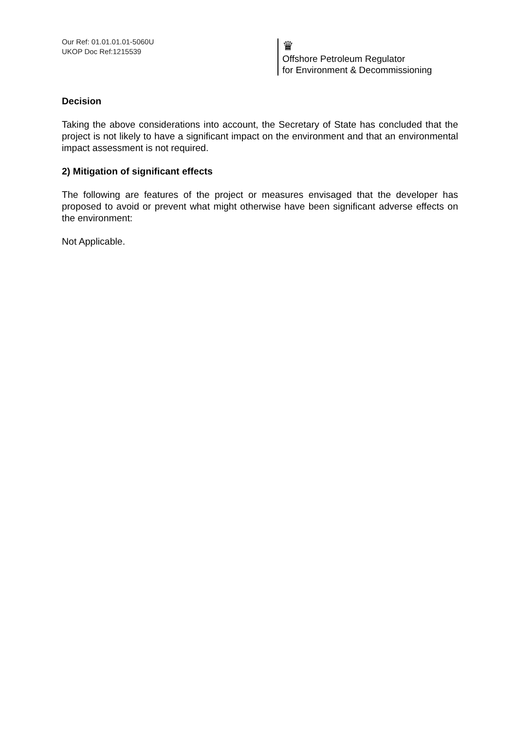Our Ref: 01.01.01.01-5060U
UKOP Doc Ref:1215539
♛
Offshore Petroleum Regulator
for Environment & Decommissioning
Decision
Taking the above considerations into account, the Secretary of State has concluded that the project is not likely to have a significant impact on the environment and that an environmental impact assessment is not required.
2) Mitigation of significant effects
The following are features of the project or measures envisaged that the developer has proposed to avoid or prevent what might otherwise have been significant adverse effects on the environment:
Not Applicable.